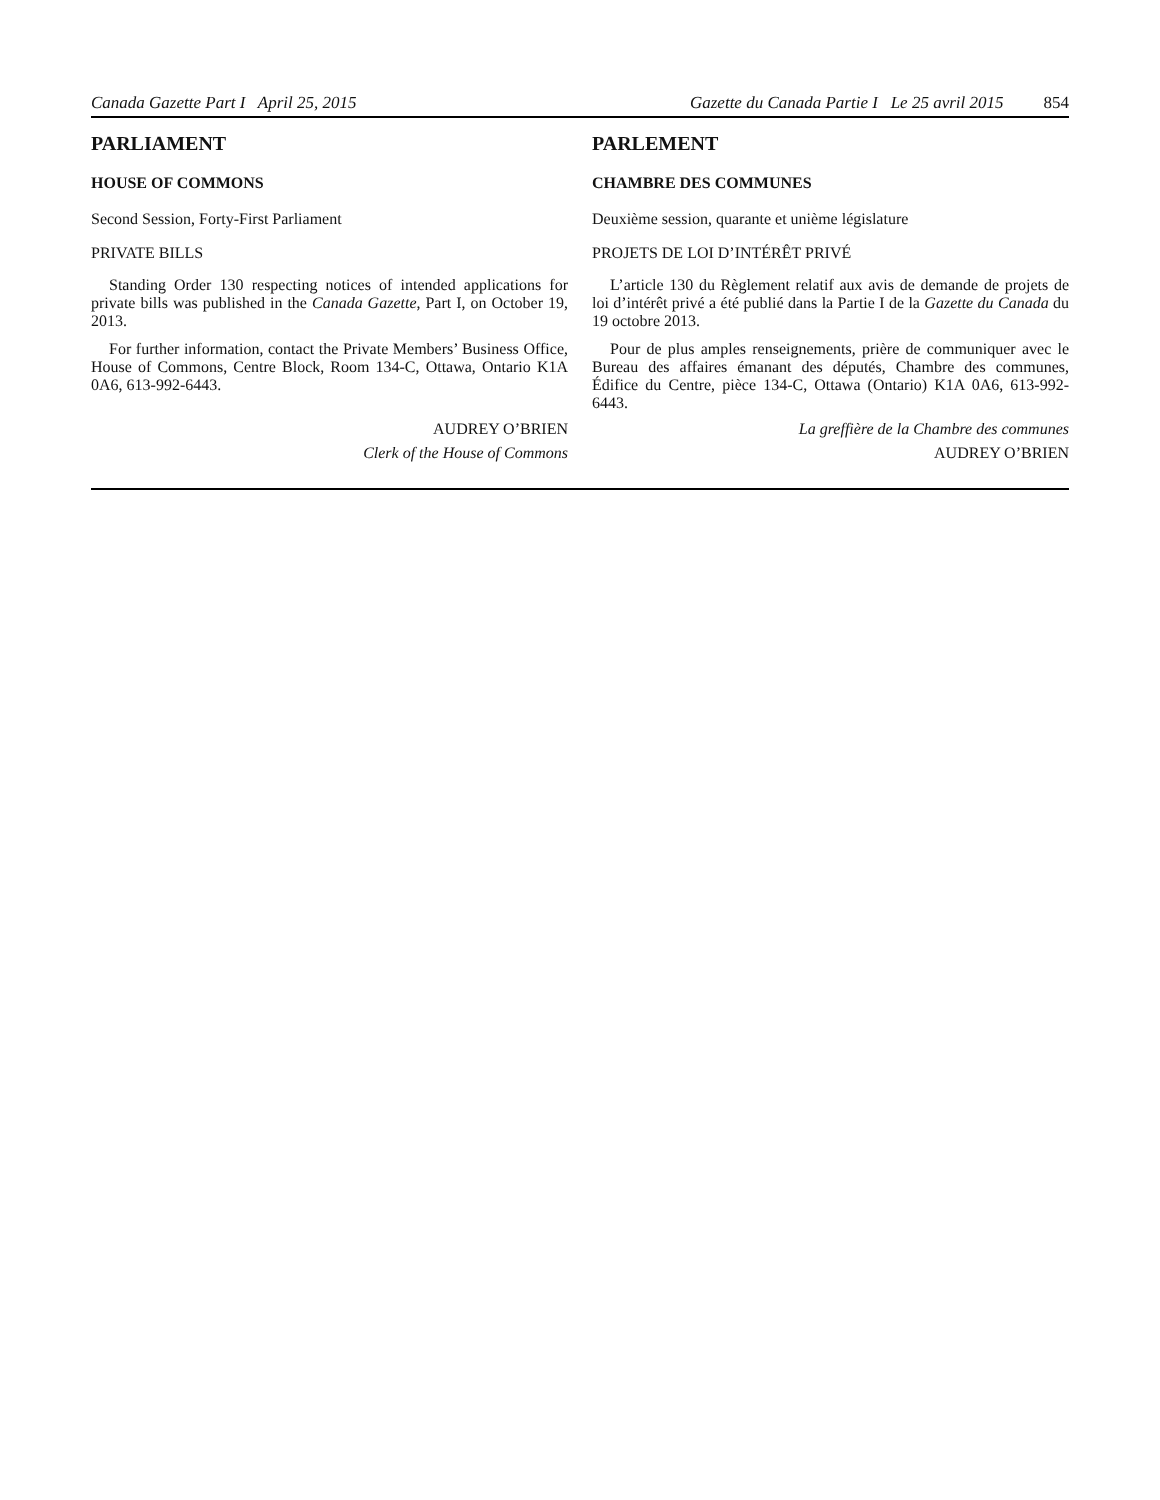Canada Gazette Part I April 25, 2015 Gazette du Canada Partie I Le 25 avril 2015 854
PARLIAMENT
HOUSE OF COMMONS
Second Session, Forty-First Parliament
PRIVATE BILLS
Standing Order 130 respecting notices of intended applications for private bills was published in the Canada Gazette, Part I, on October 19, 2013.
For further information, contact the Private Members’ Business Office, House of Commons, Centre Block, Room 134-C, Ottawa, Ontario K1A 0A6, 613-992-6443.
AUDREY O’BRIEN
Clerk of the House of Commons
PARLEMENT
CHAMBRE DES COMMUNES
Deuxième session, quarante et unième législature
PROJETS DE LOI D’INTÉRÊT PRIVÉ
L’article 130 du Règlement relatif aux avis de demande de projets de loi d’intérêt privé a été publié dans la Partie I de la Gazette du Canada du 19 octobre 2013.
Pour de plus amples renseignements, prière de communiquer avec le Bureau des affaires émanant des députés, Chambre des communes, Édifice du Centre, pièce 134-C, Ottawa (Ontario) K1A 0A6, 613-992-6443.
La greffière de la Chambre des communes
AUDREY O’BRIEN